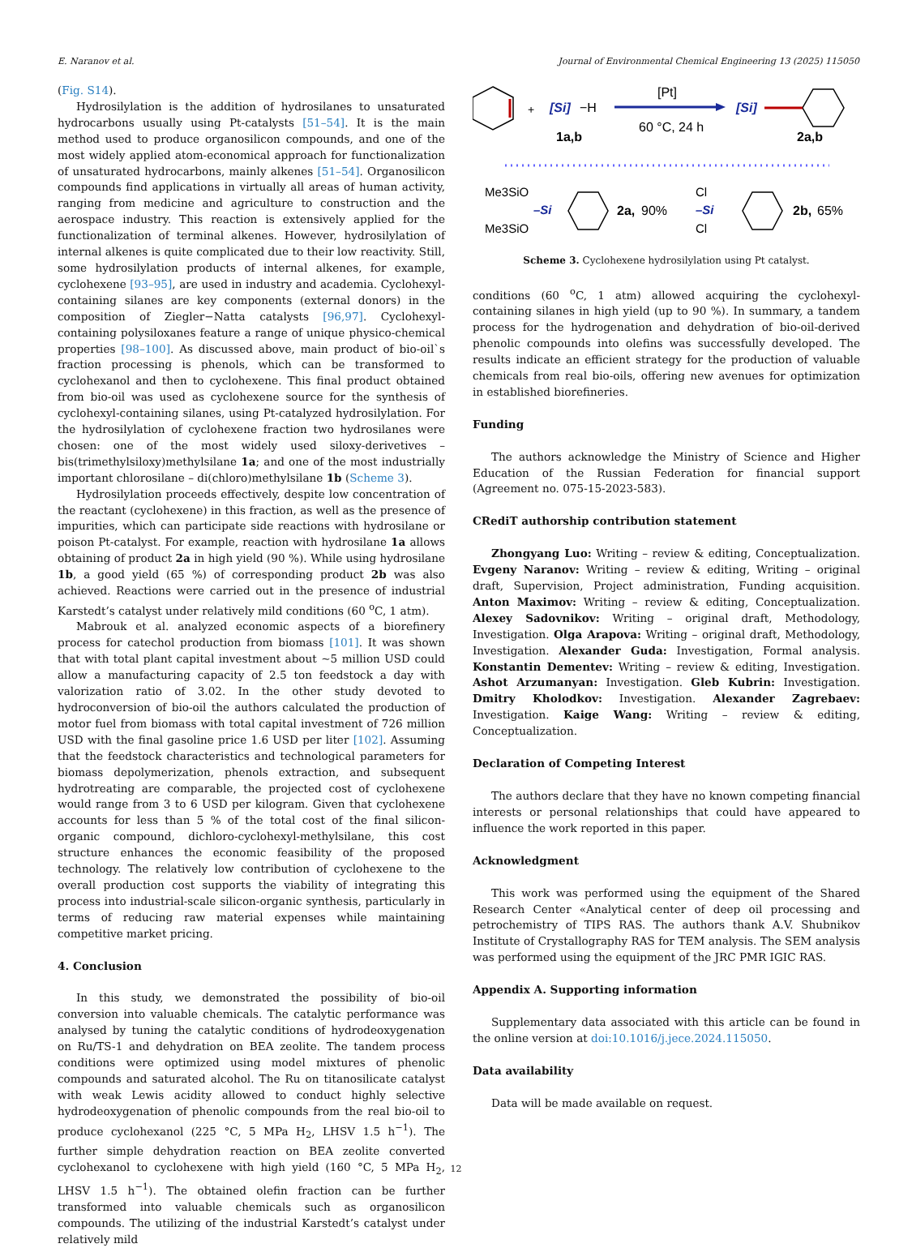E. Naranov et al. Journal of Environmental Chemical Engineering 13 (2025) 115050
(Fig. S14).
Hydrosilylation is the addition of hydrosilanes to unsaturated hydrocarbons usually using Pt-catalysts [51–54]. It is the main method used to produce organosilicon compounds, and one of the most widely applied atom-economical approach for functionalization of unsaturated hydrocarbons, mainly alkenes [51–54]. Organosilicon compounds find applications in virtually all areas of human activity, ranging from medicine and agriculture to construction and the aerospace industry. This reaction is extensively applied for the functionalization of terminal alkenes. However, hydrosilylation of internal alkenes is quite complicated due to their low reactivity. Still, some hydrosilylation products of internal alkenes, for example, cyclohexene [93–95], are used in industry and academia. Cyclohexyl-containing silanes are key components (external donors) in the composition of Ziegler−Natta catalysts [96,97]. Cyclohexyl-containing polysiloxanes feature a range of unique physico-chemical properties [98–100]. As discussed above, main product of bio-oil`s fraction processing is phenols, which can be transformed to cyclohexanol and then to cyclohexene. This final product obtained from bio-oil was used as cyclohexene source for the synthesis of cyclohexyl-containing silanes, using Pt-catalyzed hydrosilylation. For the hydrosilylation of cyclohexene fraction two hydrosilanes were chosen: one of the most widely used siloxy-derivetives – bis(trimethylsiloxy)methylsilane 1a; and one of the most industrially important chlorosilane – di(chloro)methylsilane 1b (Scheme 3).
Hydrosilylation proceeds effectively, despite low concentration of the reactant (cyclohexene) in this fraction, as well as the presence of impurities, which can participate side reactions with hydrosilane or poison Pt-catalyst. For example, reaction with hydrosilane 1a allows obtaining of product 2a in high yield (90 %). While using hydrosilane 1b, a good yield (65 %) of corresponding product 2b was also achieved. Reactions were carried out in the presence of industrial Karstedt’s catalyst under relatively mild conditions (60 <sup>o</sup>C, 1 atm).
Mabrouk et al. analyzed economic aspects of a biorefinery process for catechol production from biomass [101]. It was shown that with total plant capital investment about ~5 million USD could allow a manufacturing capacity of 2.5 ton feedstock a day with valorization ratio of 3.02. In the other study devoted to hydroconversion of bio-oil the authors calculated the production of motor fuel from biomass with total capital investment of 726 million USD with the final gasoline price 1.6 USD per liter [102]. Assuming that the feedstock characteristics and technological parameters for biomass depolymerization, phenols extraction, and subsequent hydrotreating are comparable, the projected cost of cyclohexene would range from 3 to 6 USD per kilogram. Given that cyclohexene accounts for less than 5 % of the total cost of the final silicon-organic compound, dichloro-cyclohexyl-methylsilane, this cost structure enhances the economic feasibility of the proposed technology. The relatively low contribution of cyclohexene to the overall production cost supports the viability of integrating this process into industrial-scale silicon-organic synthesis, particularly in terms of reducing raw material expenses while maintaining competitive market pricing.
4. Conclusion
In this study, we demonstrated the possibility of bio-oil conversion into valuable chemicals. The catalytic performance was analysed by tuning the catalytic conditions of hydrodeoxygenation on Ru/TS-1 and dehydration on BEA zeolite. The tandem process conditions were optimized using model mixtures of phenolic compounds and saturated alcohol. The Ru on titanosilicate catalyst with weak Lewis acidity allowed to conduct highly selective hydrodeoxygenation of phenolic compounds from the real bio-oil to produce cyclohexanol (225 °C, 5 MPa H<sub>2</sub>, LHSV 1.5 h<sup>−1</sup>). The further simple dehydration reaction on BEA zeolite converted cyclohexanol to cyclohexene with high yield (160 °C, 5 MPa H<sub>2</sub>, LHSV 1.5 h<sup>−1</sup>). The obtained olefin fraction can be further transformed into valuable chemicals such as organosilicon compounds. The utilizing of the industrial Karstedt’s catalyst under relatively mild
+
[Si]
−H
1a,b
[Pt]
60 °C, 24 h
[Si]
2a,b
Me3SiO
Me3SiO
–Si
2a,
90%
Cl
Cl
–Si
2b,
65%
Scheme 3. Cyclohexene hydrosilylation using Pt catalyst.
conditions (60 <sup>o</sup>C, 1 atm) allowed acquiring the cyclohexyl-containing silanes in high yield (up to 90 %). In summary, a tandem process for the hydrogenation and dehydration of bio-oil-derived phenolic compounds into olefins was successfully developed. The results indicate an efficient strategy for the production of valuable chemicals from real bio-oils, offering new avenues for optimization in established biorefineries.
Funding
The authors acknowledge the Ministry of Science and Higher Education of the Russian Federation for financial support (Agreement no. 075-15-2023-583).
CRediT authorship contribution statement
Zhongyang Luo: Writing – review & editing, Conceptualization. Evgeny Naranov: Writing – review & editing, Writing – original draft, Supervision, Project administration, Funding acquisition. Anton Maximov: Writing – review & editing, Conceptualization. Alexey Sadovnikov: Writing – original draft, Methodology, Investigation. Olga Arapova: Writing – original draft, Methodology, Investigation. Alexander Guda: Investigation, Formal analysis. Konstantin Dementev: Writing – review & editing, Investigation. Ashot Arzumanyan: Investigation. Gleb Kubrin: Investigation. Dmitry Kholodkov: Investigation. Alexander Zagrebaev: Investigation. Kaige Wang: Writing – review & editing, Conceptualization.
Declaration of Competing Interest
The authors declare that they have no known competing financial interests or personal relationships that could have appeared to influence the work reported in this paper.
Acknowledgment
This work was performed using the equipment of the Shared Research Center «Analytical center of deep oil processing and petrochemistry of TIPS RAS. The authors thank A.V. Shubnikov Institute of Crystallography RAS for TEM analysis. The SEM analysis was performed using the equipment of the JRC PMR IGIC RAS.
Appendix A. Supporting information
Supplementary data associated with this article can be found in the online version at doi:10.1016/j.jece.2024.115050.
Data availability
Data will be made available on request.
12